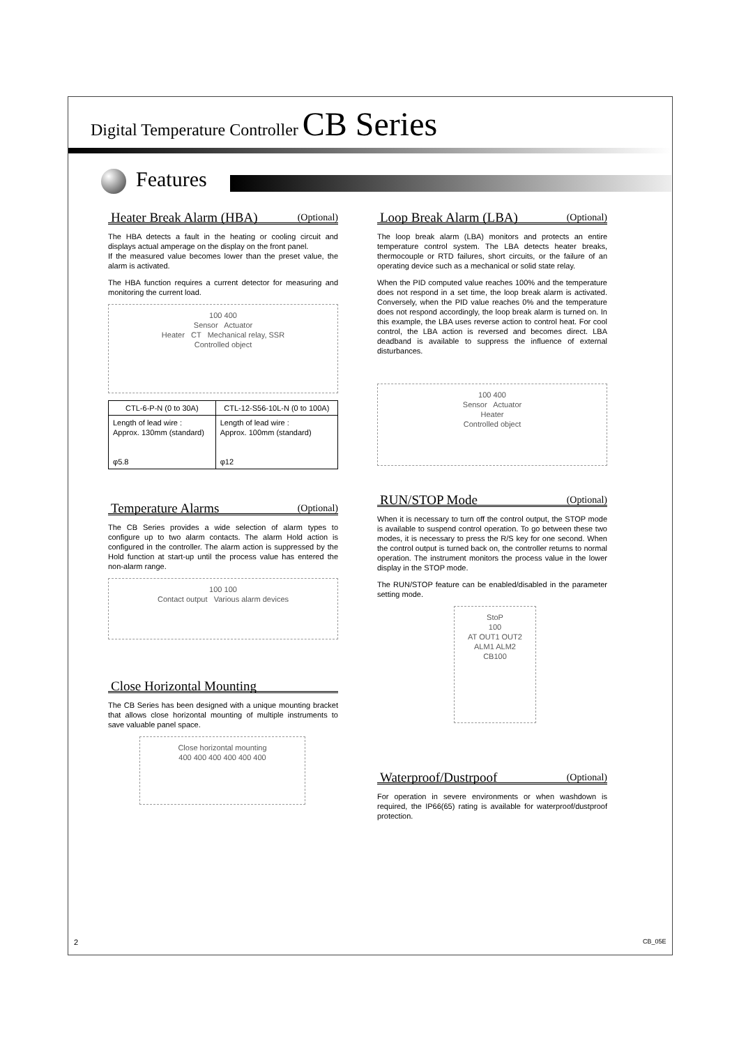Digital Temperature Controller CB Series
Features
Heater Break Alarm (HBA) (Optional)
The HBA detects a fault in the heating or cooling circuit and displays actual amperage on the display on the front panel.
If the measured value becomes lower than the preset value, the alarm is activated.
The HBA function requires a current detector for measuring and monitoring the current load.
100 400
Sensor Actuator
Heater CT Mechanical relay, SSR
Controlled object
| CTL-6-P-N (0 to 30A) | CTL-12-S56-10L-N (0 to 100A) |
| --- | --- |
| Length of lead wire : Approx. 130mm (standard) φ5.8 | Length of lead wire : Approx. 100mm (standard) φ12 |
Temperature Alarms (Optional)
The CB Series provides a wide selection of alarm types to configure up to two alarm contacts. The alarm Hold action is configured in the controller. The alarm action is suppressed by the Hold function at start-up until the process value has entered the non-alarm range.
100 100
Contact output Various alarm devices
Close Horizontal Mounting
The CB Series has been designed with a unique mounting bracket that allows close horizontal mounting of multiple instruments to save valuable panel space.
Close horizontal mounting
400 400 400 400 400 400
Loop Break Alarm (LBA) (Optional)
The loop break alarm (LBA) monitors and protects an entire temperature control system. The LBA detects heater breaks, thermocouple or RTD failures, short circuits, or the failure of an operating device such as a mechanical or solid state relay.
When the PID computed value reaches 100% and the temperature does not respond in a set time, the loop break alarm is activated. Conversely, when the PID value reaches 0% and the temperature does not respond accordingly, the loop break alarm is turned on. In this example, the LBA uses reverse action to control heat. For cool control, the LBA action is reversed and becomes direct. LBA deadband is available to suppress the influence of external disturbances.
100 400
Sensor Actuator
Heater
Controlled object
RUN/STOP Mode (Optional)
When it is necessary to turn off the control output, the STOP mode is available to suspend control operation. To go between these two modes, it is necessary to press the R/S key for one second. When the control output is turned back on, the controller returns to normal operation. The instrument monitors the process value in the lower display in the STOP mode.
The RUN/STOP feature can be enabled/disabled in the parameter setting mode.
StoP
100
AT OUT1 OUT2 ALM1 ALM2
CB100
Waterproof/Dustrpoof (Optional)
For operation in severe environments or when washdown is required, the IP66(65) rating is available for waterproof/dustproof protection.
2 CB_05E